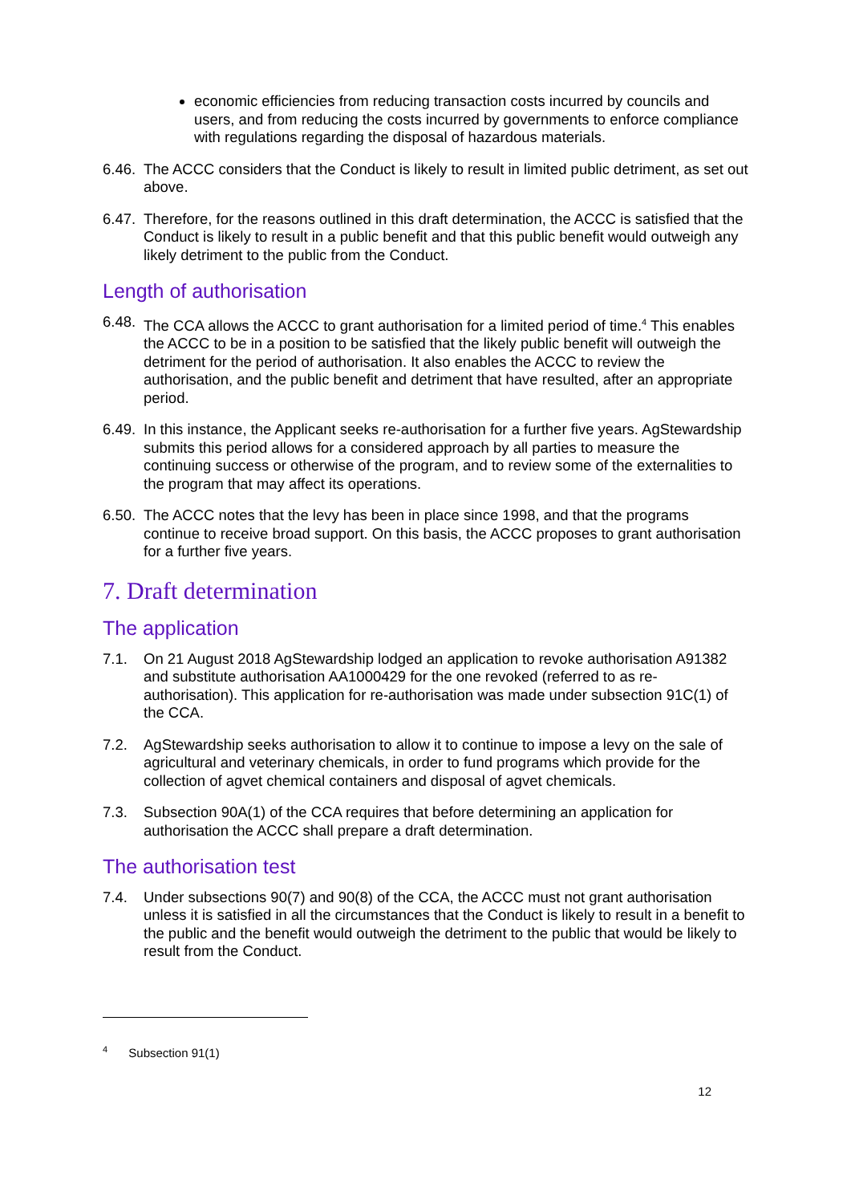economic efficiencies from reducing transaction costs incurred by councils and users, and from reducing the costs incurred by governments to enforce compliance with regulations regarding the disposal of hazardous materials.
6.46. The ACCC considers that the Conduct is likely to result in limited public detriment, as set out above.
6.47. Therefore, for the reasons outlined in this draft determination, the ACCC is satisfied that the Conduct is likely to result in a public benefit and that this public benefit would outweigh any likely detriment to the public from the Conduct.
Length of authorisation
6.48. The CCA allows the ACCC to grant authorisation for a limited period of time.<sup>4</sup> This enables the ACCC to be in a position to be satisfied that the likely public benefit will outweigh the detriment for the period of authorisation. It also enables the ACCC to review the authorisation, and the public benefit and detriment that have resulted, after an appropriate period.
6.49. In this instance, the Applicant seeks re-authorisation for a further five years. AgStewardship submits this period allows for a considered approach by all parties to measure the continuing success or otherwise of the program, and to review some of the externalities to the program that may affect its operations.
6.50. The ACCC notes that the levy has been in place since 1998, and that the programs continue to receive broad support. On this basis, the ACCC proposes to grant authorisation for a further five years.
7. Draft determination
The application
7.1. On 21 August 2018 AgStewardship lodged an application to revoke authorisation A91382 and substitute authorisation AA1000429 for the one revoked (referred to as re-authorisation). This application for re-authorisation was made under subsection 91C(1) of the CCA.
7.2. AgStewardship seeks authorisation to allow it to continue to impose a levy on the sale of agricultural and veterinary chemicals, in order to fund programs which provide for the collection of agvet chemical containers and disposal of agvet chemicals.
7.3. Subsection 90A(1) of the CCA requires that before determining an application for authorisation the ACCC shall prepare a draft determination.
The authorisation test
7.4. Under subsections 90(7) and 90(8) of the CCA, the ACCC must not grant authorisation unless it is satisfied in all the circumstances that the Conduct is likely to result in a benefit to the public and the benefit would outweigh the detriment to the public that would be likely to result from the Conduct.
<sup>4</sup> Subsection 91(1)
12